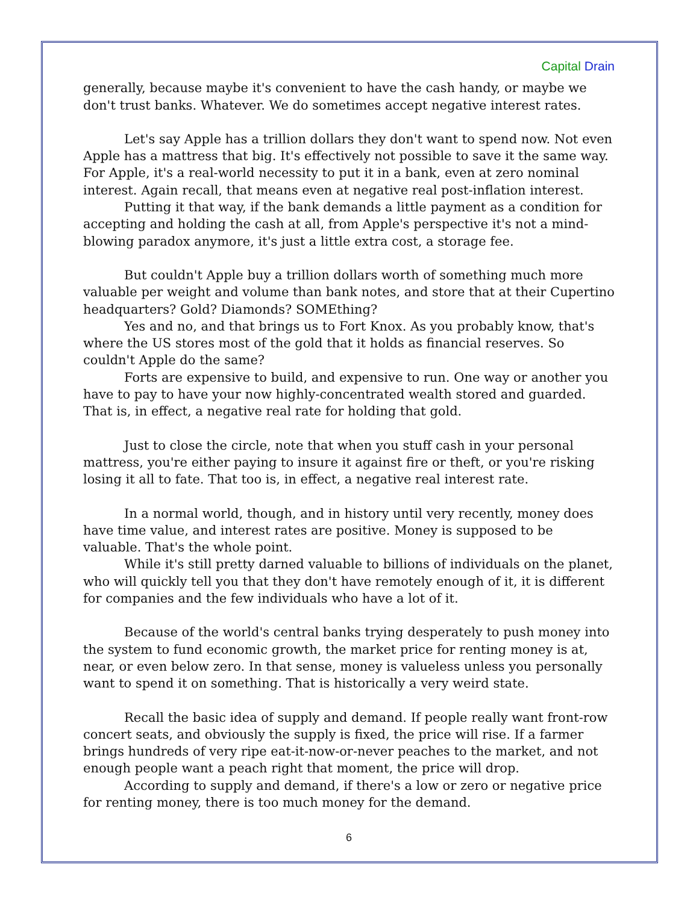Capital Drain
generally, because maybe it's convenient to have the cash handy, or maybe we don't trust banks. Whatever. We do sometimes accept negative interest rates.
Let's say Apple has a trillion dollars they don't want to spend now. Not even Apple has a mattress that big. It's effectively not possible to save it the same way. For Apple, it's a real-world necessity to put it in a bank, even at zero nominal interest. Again recall, that means even at negative real post-inflation interest.
Putting it that way, if the bank demands a little payment as a condition for accepting and holding the cash at all, from Apple's perspective it's not a mind-blowing paradox anymore, it's just a little extra cost, a storage fee.
But couldn't Apple buy a trillion dollars worth of something much more valuable per weight and volume than bank notes, and store that at their Cupertino headquarters? Gold? Diamonds? SOMEthing?
Yes and no, and that brings us to Fort Knox. As you probably know, that's where the US stores most of the gold that it holds as financial reserves. So couldn't Apple do the same?
Forts are expensive to build, and expensive to run. One way or another you have to pay to have your now highly-concentrated wealth stored and guarded. That is, in effect, a negative real rate for holding that gold.
Just to close the circle, note that when you stuff cash in your personal mattress, you're either paying to insure it against fire or theft, or you're risking losing it all to fate. That too is, in effect, a negative real interest rate.
In a normal world, though, and in history until very recently, money does have time value, and interest rates are positive. Money is supposed to be valuable. That's the whole point.
While it's still pretty darned valuable to billions of individuals on the planet, who will quickly tell you that they don't have remotely enough of it, it is different for companies and the few individuals who have a lot of it.
Because of the world's central banks trying desperately to push money into the system to fund economic growth, the market price for renting money is at, near, or even below zero. In that sense, money is valueless unless you personally want to spend it on something. That is historically a very weird state.
Recall the basic idea of supply and demand. If people really want front-row concert seats, and obviously the supply is fixed, the price will rise. If a farmer brings hundreds of very ripe eat-it-now-or-never peaches to the market, and not enough people want a peach right that moment, the price will drop.
According to supply and demand, if there's a low or zero or negative price for renting money, there is too much money for the demand.
6